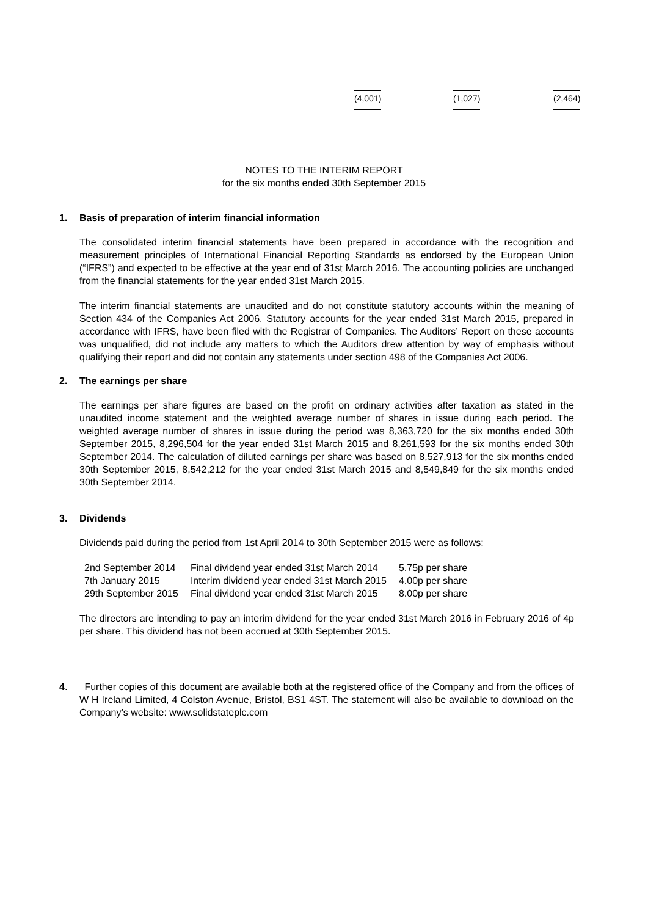(4,001) (1,027) (2,464)
NOTES TO THE INTERIM REPORT
for the six months ended 30th September 2015
1. Basis of preparation of interim financial information
The consolidated interim financial statements have been prepared in accordance with the recognition and measurement principles of International Financial Reporting Standards as endorsed by the European Union (“IFRS”) and expected to be effective at the year end of 31st March 2016. The accounting policies are unchanged from the financial statements for the year ended 31st March 2015.
The interim financial statements are unaudited and do not constitute statutory accounts within the meaning of Section 434 of the Companies Act 2006. Statutory accounts for the year ended 31st March 2015, prepared in accordance with IFRS, have been filed with the Registrar of Companies. The Auditors’ Report on these accounts was unqualified, did not include any matters to which the Auditors drew attention by way of emphasis without qualifying their report and did not contain any statements under section 498 of the Companies Act 2006.
2. The earnings per share
The earnings per share figures are based on the profit on ordinary activities after taxation as stated in the unaudited income statement and the weighted average number of shares in issue during each period. The weighted average number of shares in issue during the period was 8,363,720 for the six months ended 30th September 2015, 8,296,504 for the year ended 31st March 2015 and 8,261,593 for the six months ended 30th September 2014. The calculation of diluted earnings per share was based on 8,527,913 for the six months ended 30th September 2015, 8,542,212 for the year ended 31st March 2015 and 8,549,849 for the six months ended 30th September 2014.
3. Dividends
Dividends paid during the period from 1st April 2014 to 30th September 2015 were as follows:
| 2nd September 2014 | Final dividend year ended 31st March 2014 | 5.75p per share |
| 7th January 2015 | Interim dividend year ended 31st March 2015 | 4.00p per share |
| 29th September 2015 | Final dividend year ended 31st March 2015 | 8.00p per share |
The directors are intending to pay an interim dividend for the year ended 31st March 2016 in February 2016 of 4p per share. This dividend has not been accrued at 30th September 2015.
4. Further copies of this document are available both at the registered office of the Company and from the offices of W H Ireland Limited, 4 Colston Avenue, Bristol, BS1 4ST. The statement will also be available to download on the Company’s website: www.solidstateplc.com